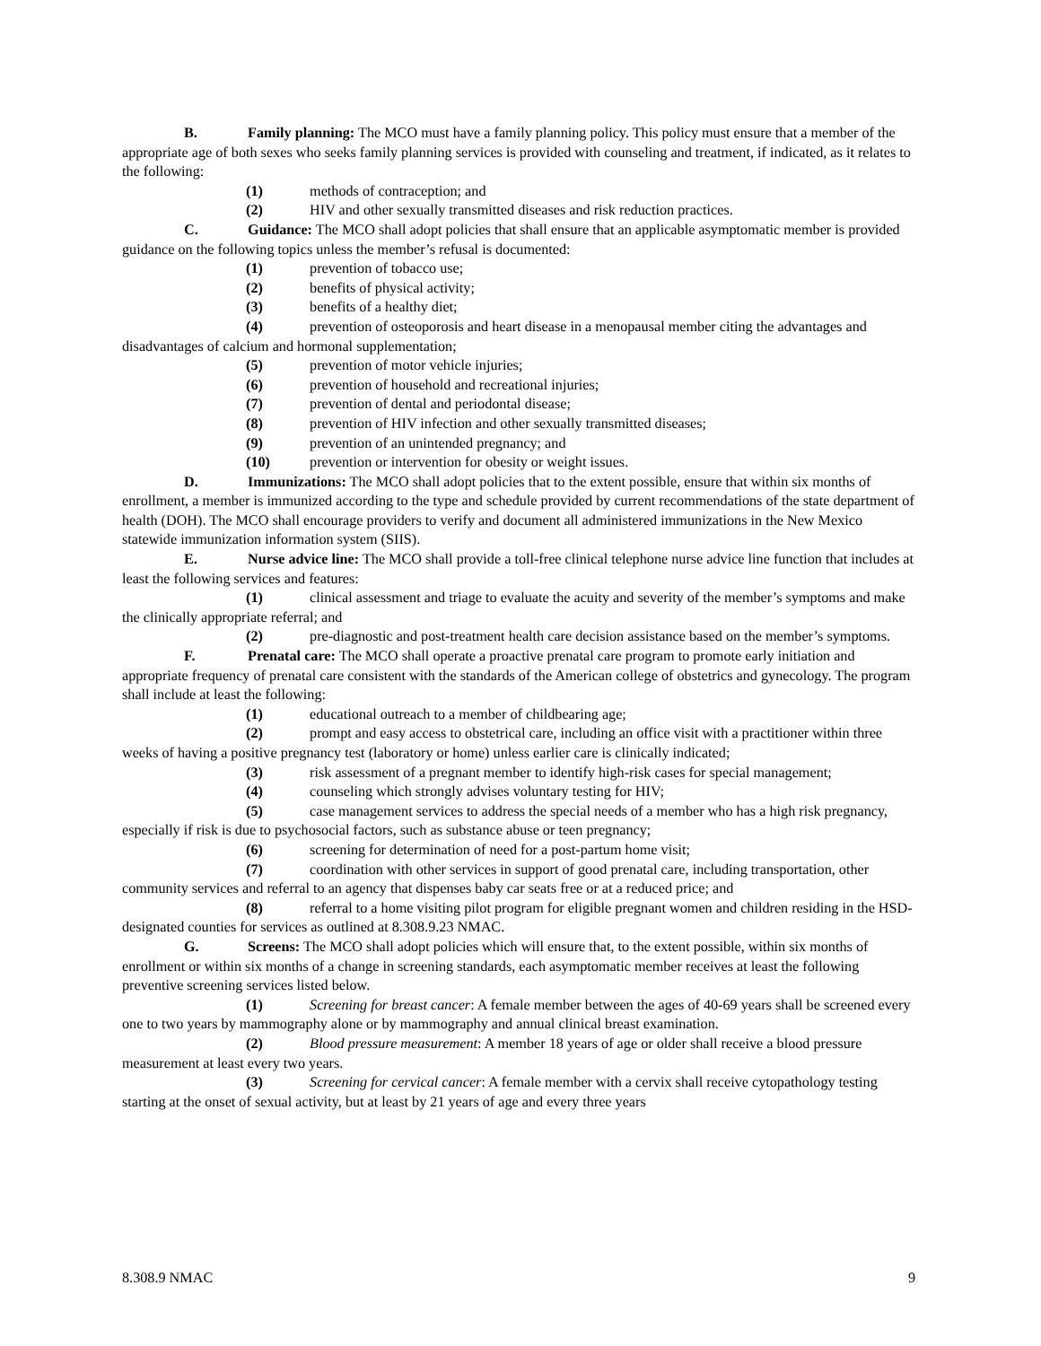B. Family planning: The MCO must have a family planning policy. This policy must ensure that a member of the appropriate age of both sexes who seeks family planning services is provided with counseling and treatment, if indicated, as it relates to the following:
(1) methods of contraception; and
(2) HIV and other sexually transmitted diseases and risk reduction practices.
C. Guidance: The MCO shall adopt policies that shall ensure that an applicable asymptomatic member is provided guidance on the following topics unless the member’s refusal is documented:
(1) prevention of tobacco use;
(2) benefits of physical activity;
(3) benefits of a healthy diet;
(4) prevention of osteoporosis and heart disease in a menopausal member citing the advantages and disadvantages of calcium and hormonal supplementation;
(5) prevention of motor vehicle injuries;
(6) prevention of household and recreational injuries;
(7) prevention of dental and periodontal disease;
(8) prevention of HIV infection and other sexually transmitted diseases;
(9) prevention of an unintended pregnancy; and
(10) prevention or intervention for obesity or weight issues.
D. Immunizations: The MCO shall adopt policies that to the extent possible, ensure that within six months of enrollment, a member is immunized according to the type and schedule provided by current recommendations of the state department of health (DOH). The MCO shall encourage providers to verify and document all administered immunizations in the New Mexico statewide immunization information system (SIIS).
E. Nurse advice line: The MCO shall provide a toll-free clinical telephone nurse advice line function that includes at least the following services and features:
(1) clinical assessment and triage to evaluate the acuity and severity of the member’s symptoms and make the clinically appropriate referral; and
(2) pre-diagnostic and post-treatment health care decision assistance based on the member’s symptoms.
F. Prenatal care: The MCO shall operate a proactive prenatal care program to promote early initiation and appropriate frequency of prenatal care consistent with the standards of the American college of obstetrics and gynecology. The program shall include at least the following:
(1) educational outreach to a member of childbearing age;
(2) prompt and easy access to obstetrical care, including an office visit with a practitioner within three weeks of having a positive pregnancy test (laboratory or home) unless earlier care is clinically indicated;
(3) risk assessment of a pregnant member to identify high-risk cases for special management;
(4) counseling which strongly advises voluntary testing for HIV;
(5) case management services to address the special needs of a member who has a high risk pregnancy, especially if risk is due to psychosocial factors, such as substance abuse or teen pregnancy;
(6) screening for determination of need for a post-partum home visit;
(7) coordination with other services in support of good prenatal care, including transportation, other community services and referral to an agency that dispenses baby car seats free or at a reduced price; and
(8) referral to a home visiting pilot program for eligible pregnant women and children residing in the HSD-designated counties for services as outlined at 8.308.9.23 NMAC.
G. Screens: The MCO shall adopt policies which will ensure that, to the extent possible, within six months of enrollment or within six months of a change in screening standards, each asymptomatic member receives at least the following preventive screening services listed below.
(1) Screening for breast cancer: A female member between the ages of 40-69 years shall be screened every one to two years by mammography alone or by mammography and annual clinical breast examination.
(2) Blood pressure measurement: A member 18 years of age or older shall receive a blood pressure measurement at least every two years.
(3) Screening for cervical cancer: A female member with a cervix shall receive cytopathology testing starting at the onset of sexual activity, but at least by 21 years of age and every three years
8.308.9 NMAC 9